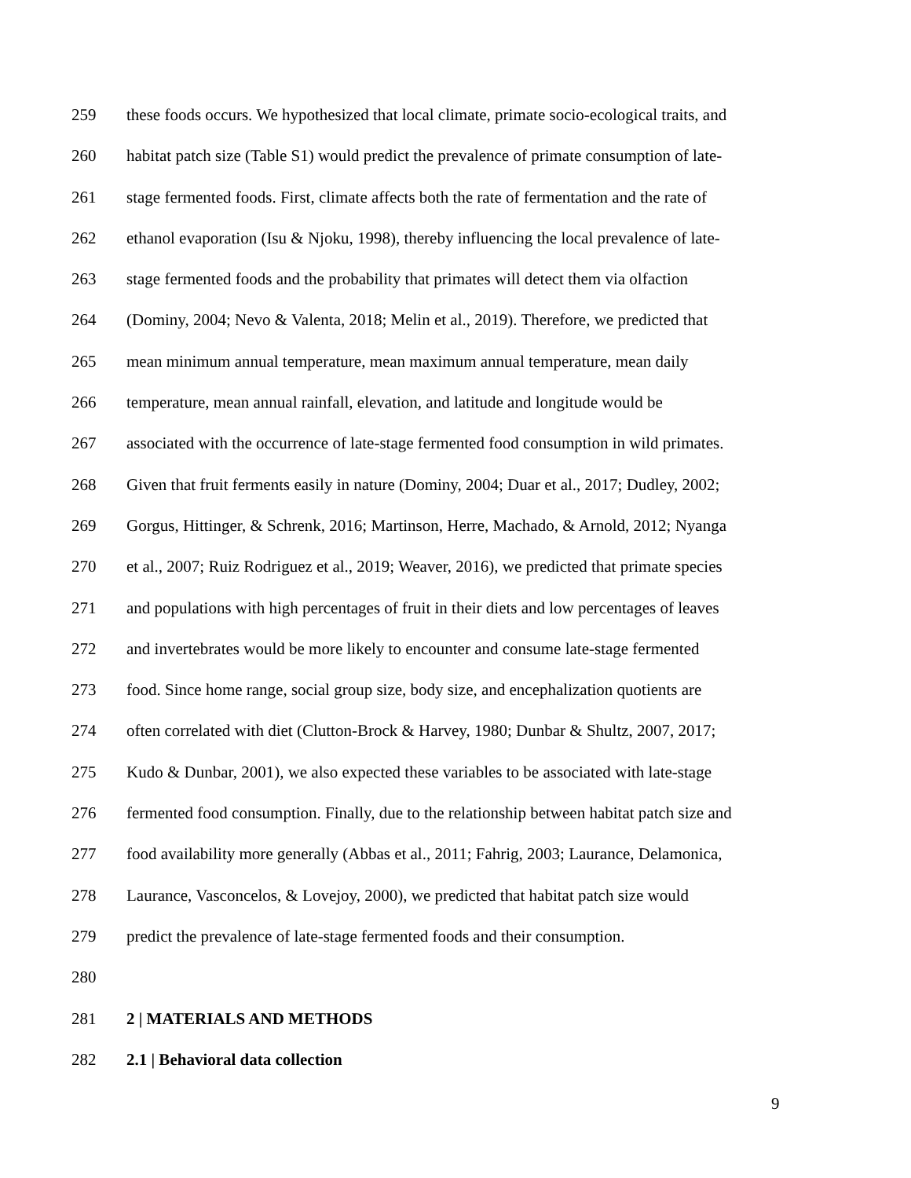259 these foods occurs. We hypothesized that local climate, primate socio-ecological traits, and
260 habitat patch size (Table S1) would predict the prevalence of primate consumption of late-
261 stage fermented foods. First, climate affects both the rate of fermentation and the rate of
262 ethanol evaporation (Isu & Njoku, 1998), thereby influencing the local prevalence of late-
263 stage fermented foods and the probability that primates will detect them via olfaction
264 (Dominy, 2004; Nevo & Valenta, 2018; Melin et al., 2019). Therefore, we predicted that
265 mean minimum annual temperature, mean maximum annual temperature, mean daily
266 temperature, mean annual rainfall, elevation, and latitude and longitude would be
267 associated with the occurrence of late-stage fermented food consumption in wild primates.
268 Given that fruit ferments easily in nature (Dominy, 2004; Duar et al., 2017; Dudley, 2002;
269 Gorgus, Hittinger, & Schrenk, 2016; Martinson, Herre, Machado, & Arnold, 2012; Nyanga
270 et al., 2007; Ruiz Rodriguez et al., 2019; Weaver, 2016), we predicted that primate species
271 and populations with high percentages of fruit in their diets and low percentages of leaves
272 and invertebrates would be more likely to encounter and consume late-stage fermented
273 food. Since home range, social group size, body size, and encephalization quotients are
274 often correlated with diet (Clutton-Brock & Harvey, 1980; Dunbar & Shultz, 2007, 2017;
275 Kudo & Dunbar, 2001), we also expected these variables to be associated with late-stage
276 fermented food consumption. Finally, due to the relationship between habitat patch size and
277 food availability more generally (Abbas et al., 2011; Fahrig, 2003; Laurance, Delamonica,
278 Laurance, Vasconcelos, & Lovejoy, 2000), we predicted that habitat patch size would
279 predict the prevalence of late-stage fermented foods and their consumption.
280
281 2 | MATERIALS AND METHODS
282 2.1 | Behavioral data collection
9